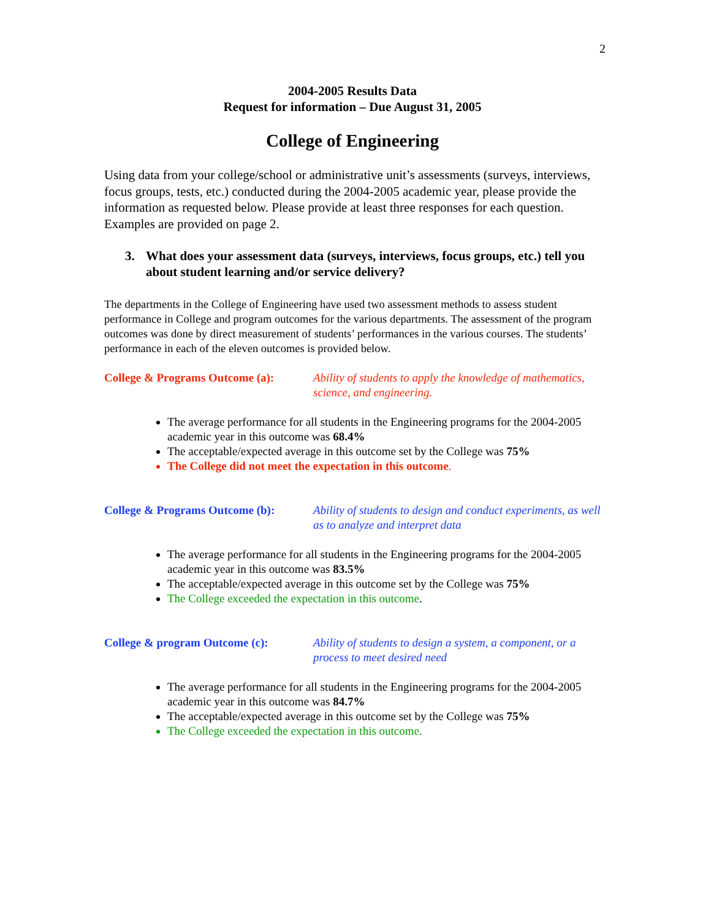2
2004-2005 Results Data
Request for information – Due August 31, 2005
College of Engineering
Using data from your college/school or administrative unit’s assessments (surveys, interviews, focus groups, tests, etc.) conducted during the 2004-2005 academic year, please provide the information as requested below. Please provide at least three responses for each question. Examples are provided on page 2.
3. What does your assessment data (surveys, interviews, focus groups, etc.) tell you about student learning and/or service delivery?
The departments in the College of Engineering have used two assessment methods to assess student performance in College and program outcomes for the various departments. The assessment of the program outcomes was done by direct measurement of students’ performances in the various courses. The students’ performance in each of the eleven outcomes is provided below.
College & Programs Outcome (a): Ability of students to apply the knowledge of mathematics, science, and engineering.
The average performance for all students in the Engineering programs for the 2004-2005 academic year in this outcome was 68.4%
The acceptable/expected average in this outcome set by the College was 75%
The College did not meet the expectation in this outcome.
College & Programs Outcome (b): Ability of students to design and conduct experiments, as well as to analyze and interpret data
The average performance for all students in the Engineering programs for the 2004-2005 academic year in this outcome was 83.5%
The acceptable/expected average in this outcome set by the College was 75%
The College exceeded the expectation in this outcome.
College & program Outcome (c): Ability of students to design a system, a component, or a process to meet desired need
The average performance for all students in the Engineering programs for the 2004-2005 academic year in this outcome was 84.7%
The acceptable/expected average in this outcome set by the College was 75%
The College exceeded the expectation in this outcome.